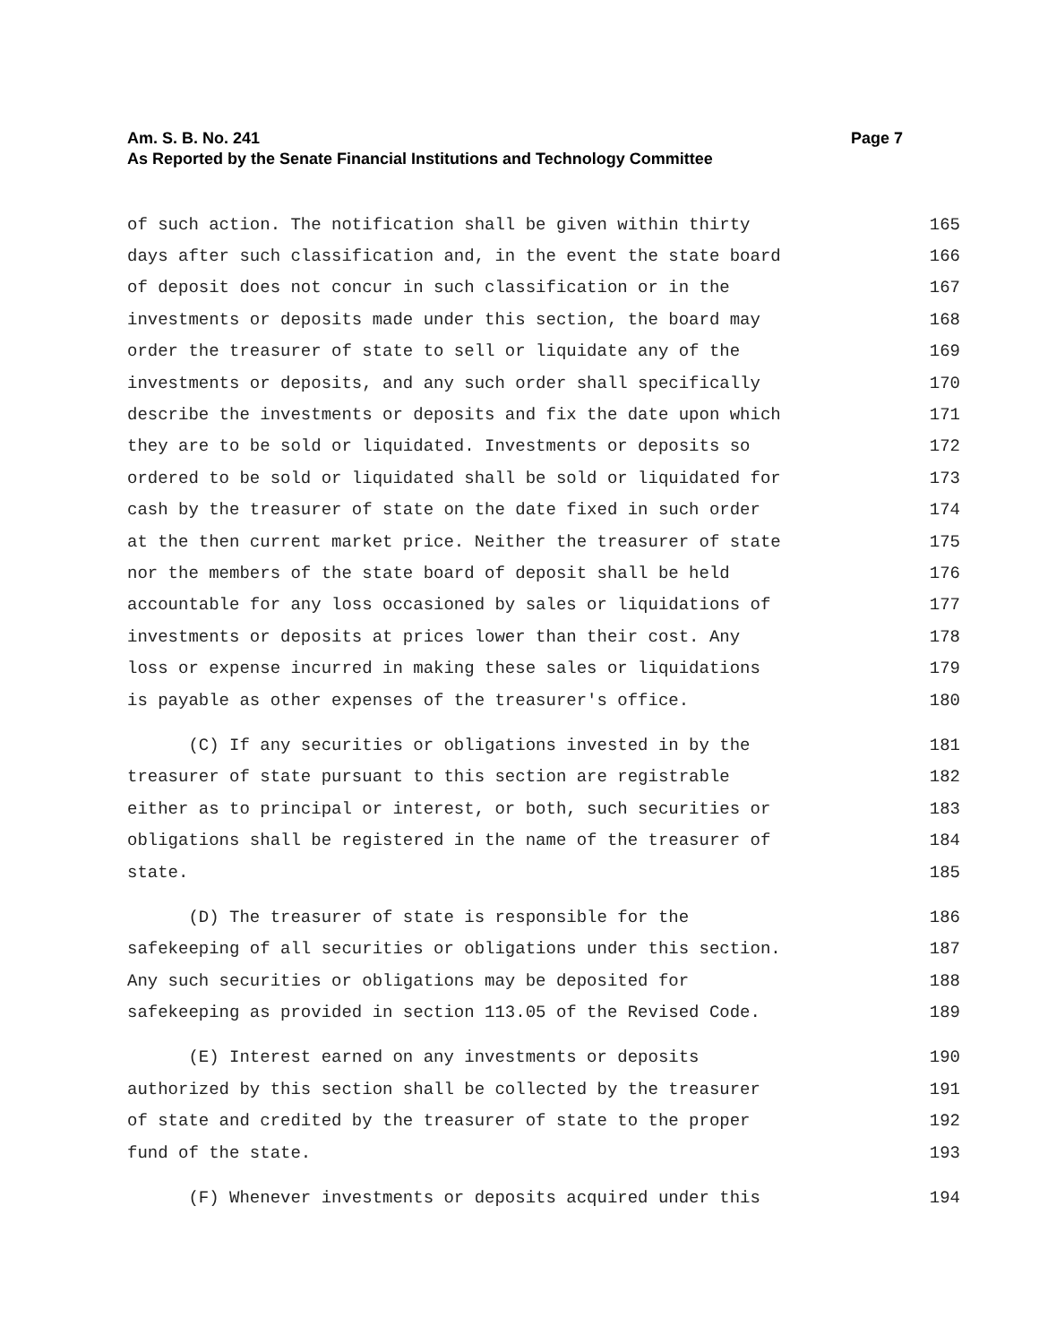Am. S. B. No. 241 Page 7
As Reported by the Senate Financial Institutions and Technology Committee
of such action. The notification shall be given within thirty 165
days after such classification and, in the event the state board 166
of deposit does not concur in such classification or in the 167
investments or deposits made under this section, the board may 168
order the treasurer of state to sell or liquidate any of the 169
investments or deposits, and any such order shall specifically 170
describe the investments or deposits and fix the date upon which 171
they are to be sold or liquidated. Investments or deposits so 172
ordered to be sold or liquidated shall be sold or liquidated for 173
cash by the treasurer of state on the date fixed in such order 174
at the then current market price. Neither the treasurer of state 175
nor the members of the state board of deposit shall be held 176
accountable for any loss occasioned by sales or liquidations of 177
investments or deposits at prices lower than their cost. Any 178
loss or expense incurred in making these sales or liquidations 179
is payable as other expenses of the treasurer's office. 180
(C) If any securities or obligations invested in by the 181
treasurer of state pursuant to this section are registrable 182
either as to principal or interest, or both, such securities or 183
obligations shall be registered in the name of the treasurer of 184
state. 185
(D) The treasurer of state is responsible for the 186
safekeeping of all securities or obligations under this section. 187
Any such securities or obligations may be deposited for 188
safekeeping as provided in section 113.05 of the Revised Code. 189
(E) Interest earned on any investments or deposits 190
authorized by this section shall be collected by the treasurer 191
of state and credited by the treasurer of state to the proper 192
fund of the state. 193
(F) Whenever investments or deposits acquired under this 194